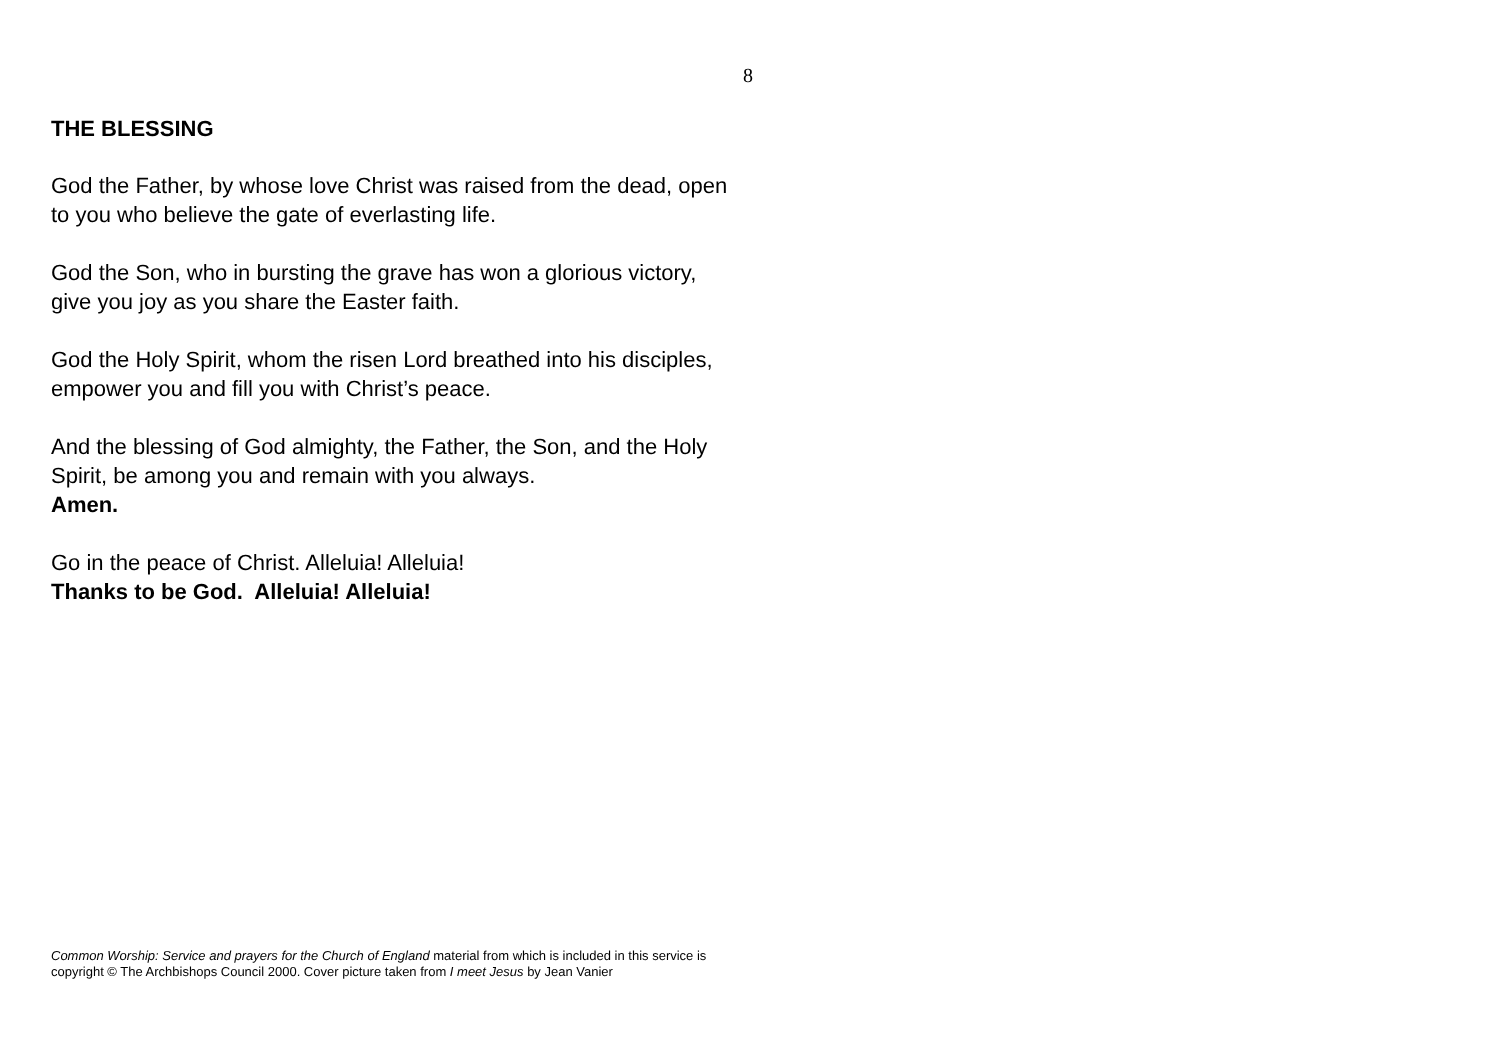8
THE BLESSING
God the Father, by whose love Christ was raised from the dead, open to you who believe the gate of everlasting life.
God the Son, who in bursting the grave has won a glorious victory, give you joy as you share the Easter faith.
God the Holy Spirit, whom the risen Lord breathed into his disciples, empower you and fill you with Christ’s peace.
And the blessing of God almighty, the Father, the Son, and the Holy Spirit, be among you and remain with you always.
Amen.
Go in the peace of Christ. Alleluia! Alleluia!
Thanks to be God. Alleluia! Alleluia!
Common Worship: Service and prayers for the Church of England material from which is included in this service is copyright © The Archbishops Council 2000. Cover picture taken from I meet Jesus by Jean Vanier